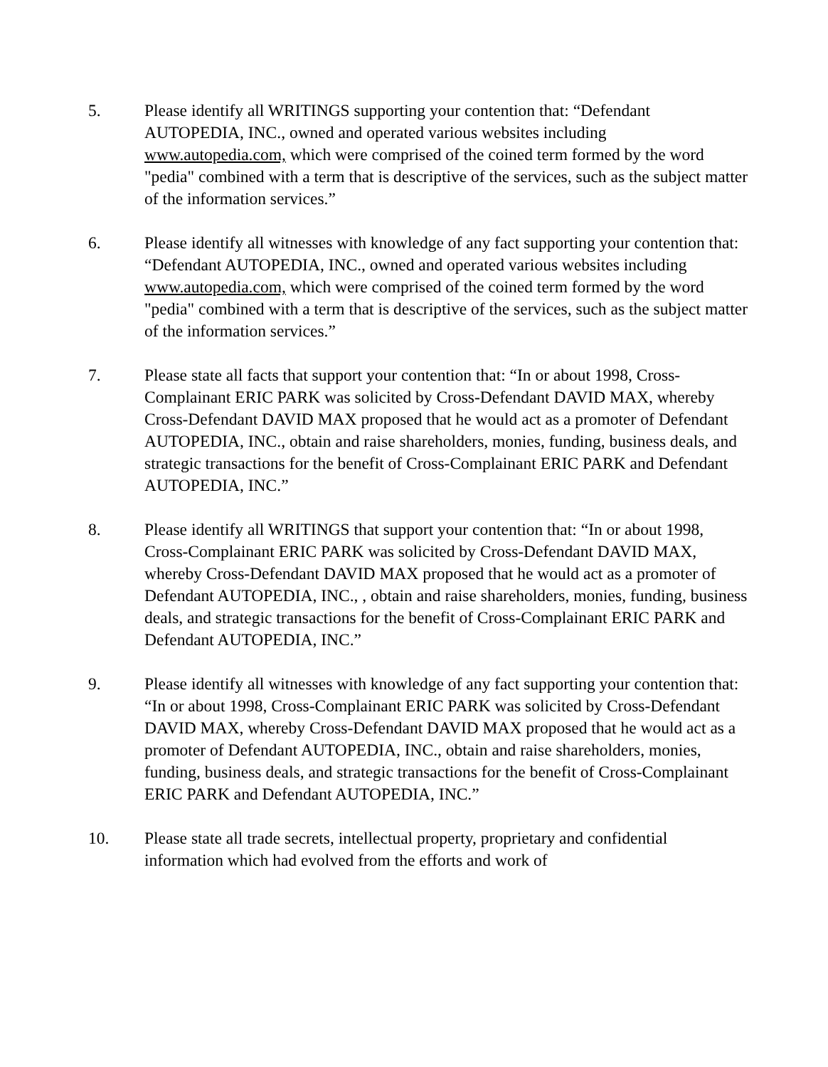5. Please identify all WRITINGS supporting your contention that: “Defendant AUTOPEDIA, INC., owned and operated various websites including www.autopedia.com, which were comprised of the coined term formed by the word "pedia" combined with a term that is descriptive of the services, such as the subject matter of the information services.”
6. Please identify all witnesses with knowledge of any fact supporting your contention that: “Defendant AUTOPEDIA, INC., owned and operated various websites including www.autopedia.com, which were comprised of the coined term formed by the word "pedia" combined with a term that is descriptive of the services, such as the subject matter of the information services.”
7. Please state all facts that support your contention that: “In or about 1998, Cross-Complainant ERIC PARK was solicited by Cross-Defendant DAVID MAX, whereby Cross-Defendant DAVID MAX proposed that he would act as a promoter of Defendant AUTOPEDIA, INC., obtain and raise shareholders, monies, funding, business deals, and strategic transactions for the benefit of Cross-Complainant ERIC PARK and Defendant AUTOPEDIA, INC.”
8. Please identify all WRITINGS that support your contention that: “In or about 1998, Cross-Complainant ERIC PARK was solicited by Cross-Defendant DAVID MAX, whereby Cross-Defendant DAVID MAX proposed that he would act as a promoter of Defendant AUTOPEDIA, INC., , obtain and raise shareholders, monies, funding, business deals, and strategic transactions for the benefit of Cross-Complainant ERIC PARK and Defendant AUTOPEDIA, INC.”
9. Please identify all witnesses with knowledge of any fact supporting your contention that: “In or about 1998, Cross-Complainant ERIC PARK was solicited by Cross-Defendant DAVID MAX, whereby Cross-Defendant DAVID MAX proposed that he would act as a promoter of Defendant AUTOPEDIA, INC., obtain and raise shareholders, monies, funding, business deals, and strategic transactions for the benefit of Cross-Complainant ERIC PARK and Defendant AUTOPEDIA, INC.”
10. Please state all trade secrets, intellectual property, proprietary and confidential information which had evolved from the efforts and work of